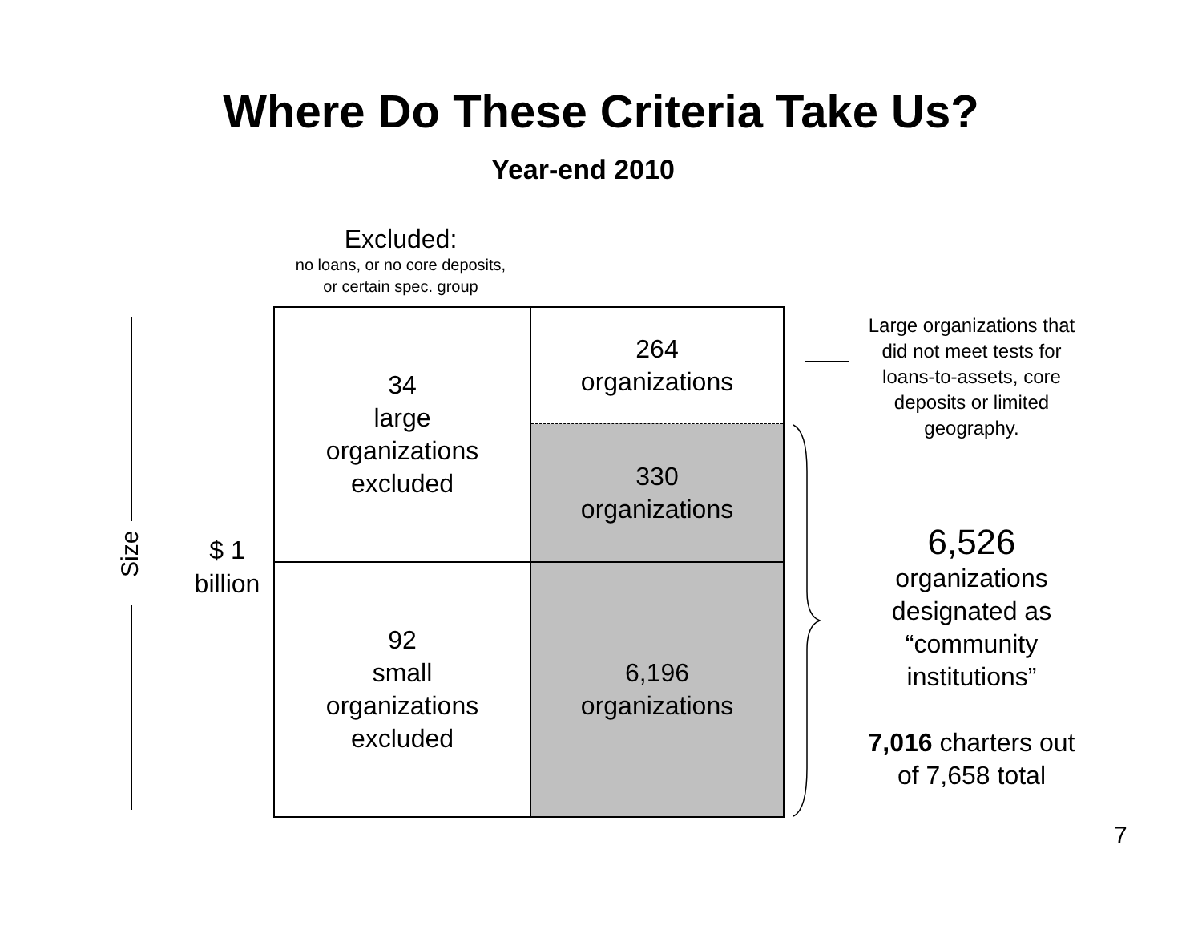Where Do These Criteria Take Us?
Year-end 2010
Excluded:
no loans, or no core deposits,
or certain spec. group
Size
$ 1 billion
| 34 large organizations excluded | 264 organizations |
| | 330 organizations |
| 92 small organizations excluded | 6,196 organizations |
Large organizations that did not meet tests for loans-to-assets, core deposits or limited geography.
6,526
organizations designated as “community institutions”
7,016 charters out of 7,658 total
7